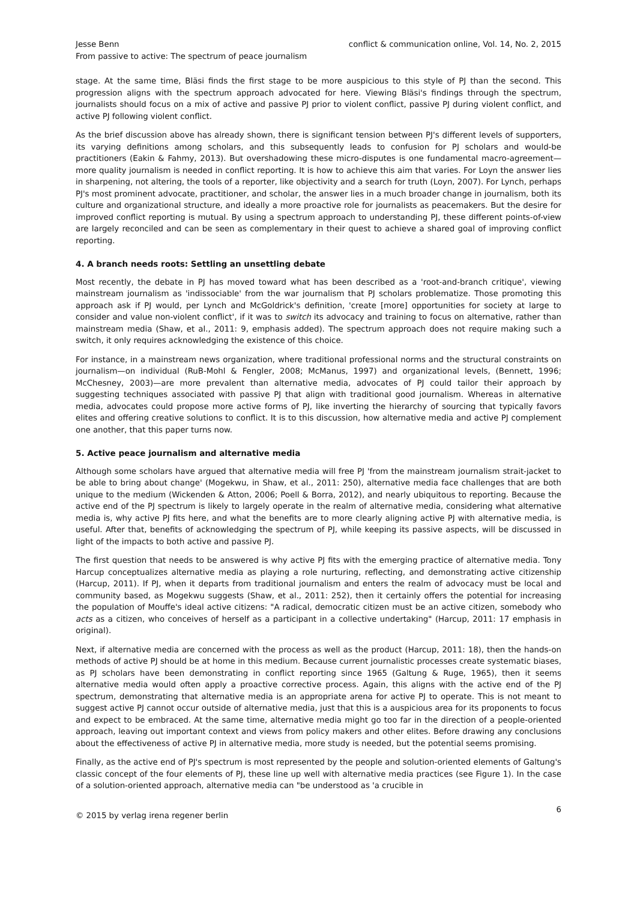Jesse Benn
From passive to active: The spectrum of peace journalism
conflict & communication online, Vol. 14, No. 2, 2015
stage. At the same time, Bläsi finds the first stage to be more auspicious to this style of PJ than the second. This progression aligns with the spectrum approach advocated for here. Viewing Bläsi's findings through the spectrum, journalists should focus on a mix of active and passive PJ prior to violent conflict, passive PJ during violent conflict, and active PJ following violent conflict.
As the brief discussion above has already shown, there is significant tension between PJ's different levels of supporters, its varying definitions among scholars, and this subsequently leads to confusion for PJ scholars and would-be practitioners (Eakin & Fahmy, 2013). But overshadowing these micro-disputes is one fundamental macro-agreement—more quality journalism is needed in conflict reporting. It is how to achieve this aim that varies. For Loyn the answer lies in sharpening, not altering, the tools of a reporter, like objectivity and a search for truth (Loyn, 2007). For Lynch, perhaps PJ's most prominent advocate, practitioner, and scholar, the answer lies in a much broader change in journalism, both its culture and organizational structure, and ideally a more proactive role for journalists as peacemakers. But the desire for improved conflict reporting is mutual. By using a spectrum approach to understanding PJ, these different points-of-view are largely reconciled and can be seen as complementary in their quest to achieve a shared goal of improving conflict reporting.
4. A branch needs roots: Settling an unsettling debate
Most recently, the debate in PJ has moved toward what has been described as a 'root-and-branch critique', viewing mainstream journalism as 'indissociable' from the war journalism that PJ scholars problematize. Those promoting this approach ask if PJ would, per Lynch and McGoldrick's definition, 'create [more] opportunities for society at large to consider and value non-violent conflict', if it was to switch its advocacy and training to focus on alternative, rather than mainstream media (Shaw, et al., 2011: 9, emphasis added). The spectrum approach does not require making such a switch, it only requires acknowledging the existence of this choice.
For instance, in a mainstream news organization, where traditional professional norms and the structural constraints on journalism—on individual (RuB-Mohl & Fengler, 2008; McManus, 1997) and organizational levels, (Bennett, 1996; McChesney, 2003)—are more prevalent than alternative media, advocates of PJ could tailor their approach by suggesting techniques associated with passive PJ that align with traditional good journalism. Whereas in alternative media, advocates could propose more active forms of PJ, like inverting the hierarchy of sourcing that typically favors elites and offering creative solutions to conflict. It is to this discussion, how alternative media and active PJ complement one another, that this paper turns now.
5. Active peace journalism and alternative media
Although some scholars have argued that alternative media will free PJ 'from the mainstream journalism strait-jacket to be able to bring about change' (Mogekwu, in Shaw, et al., 2011: 250), alternative media face challenges that are both unique to the medium (Wickenden & Atton, 2006; Poell & Borra, 2012), and nearly ubiquitous to reporting. Because the active end of the PJ spectrum is likely to largely operate in the realm of alternative media, considering what alternative media is, why active PJ fits here, and what the benefits are to more clearly aligning active PJ with alternative media, is useful. After that, benefits of acknowledging the spectrum of PJ, while keeping its passive aspects, will be discussed in light of the impacts to both active and passive PJ.
The first question that needs to be answered is why active PJ fits with the emerging practice of alternative media. Tony Harcup conceptualizes alternative media as playing a role nurturing, reflecting, and demonstrating active citizenship (Harcup, 2011). If PJ, when it departs from traditional journalism and enters the realm of advocacy must be local and community based, as Mogekwu suggests (Shaw, et al., 2011: 252), then it certainly offers the potential for increasing the population of Mouffe's ideal active citizens: "A radical, democratic citizen must be an active citizen, somebody who acts as a citizen, who conceives of herself as a participant in a collective undertaking" (Harcup, 2011: 17 emphasis in original).
Next, if alternative media are concerned with the process as well as the product (Harcup, 2011: 18), then the hands-on methods of active PJ should be at home in this medium. Because current journalistic processes create systematic biases, as PJ scholars have been demonstrating in conflict reporting since 1965 (Galtung & Ruge, 1965), then it seems alternative media would often apply a proactive corrective process. Again, this aligns with the active end of the PJ spectrum, demonstrating that alternative media is an appropriate arena for active PJ to operate. This is not meant to suggest active PJ cannot occur outside of alternative media, just that this is a auspicious area for its proponents to focus and expect to be embraced. At the same time, alternative media might go too far in the direction of a people-oriented approach, leaving out important context and views from policy makers and other elites. Before drawing any conclusions about the effectiveness of active PJ in alternative media, more study is needed, but the potential seems promising.
Finally, as the active end of PJ's spectrum is most represented by the people and solution-oriented elements of Galtung's classic concept of the four elements of PJ, these line up well with alternative media practices (see Figure 1). In the case of a solution-oriented approach, alternative media can "be understood as 'a crucible in
© 2015 by verlag irena regener berlin
6